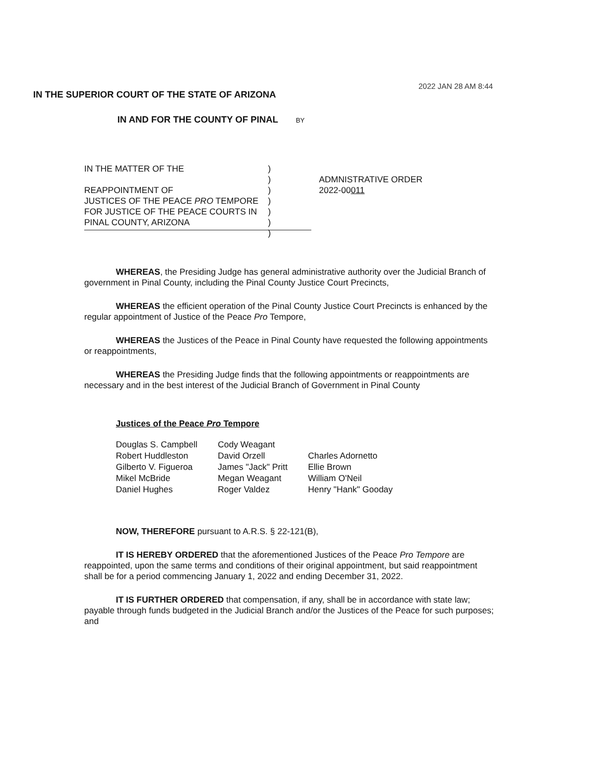2022 JAN 28 AM 8:44
IN THE SUPERIOR COURT OF THE STATE OF ARIZONA
IN AND FOR THE COUNTY OF PINAL BY
IN THE MATTER OF THE
REAPPOINTMENT OF
JUSTICES OF THE PEACE PRO TEMPORE
FOR JUSTICE OF THE PEACE COURTS IN
PINAL COUNTY, ARIZONA
)
)
)
)
)
)
)
ADMNISTRATIVE ORDER
2022-00011
WHEREAS, the Presiding Judge has general administrative authority over the Judicial Branch of government in Pinal County, including the Pinal County Justice Court Precincts,
WHEREAS the efficient operation of the Pinal County Justice Court Precincts is enhanced by the regular appointment of Justice of the Peace Pro Tempore,
WHEREAS the Justices of the Peace in Pinal County have requested the following appointments or reappointments,
WHEREAS the Presiding Judge finds that the following appointments or reappointments are necessary and in the best interest of the Judicial Branch of Government in Pinal County
Justices of the Peace Pro Tempore
| Douglas S. Campbell | Cody Weagant | |
| Robert Huddleston | David Orzell | Charles Adornetto |
| Gilberto V. Figueroa | James "Jack" Pritt | Ellie Brown |
| Mikel McBride | Megan Weagant | William O'Neil |
| Daniel Hughes | Roger Valdez | Henry "Hank" Gooday |
NOW, THEREFORE pursuant to A.R.S. § 22-121(B),
IT IS HEREBY ORDERED that the aforementioned Justices of the Peace Pro Tempore are reappointed, upon the same terms and conditions of their original appointment, but said reappointment shall be for a period commencing January 1, 2022 and ending December 31, 2022.
IT IS FURTHER ORDERED that compensation, if any, shall be in accordance with state law; payable through funds budgeted in the Judicial Branch and/or the Justices of the Peace for such purposes; and